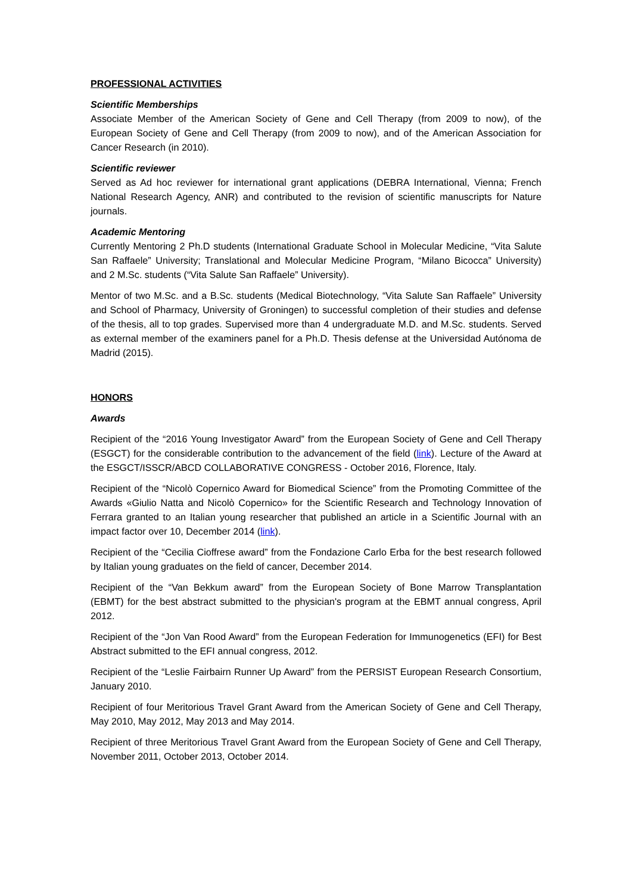PROFESSIONAL ACTIVITIES
Scientific Memberships
Associate Member of the American Society of Gene and Cell Therapy (from 2009 to now), of the European Society of Gene and Cell Therapy (from 2009 to now), and of the American Association for Cancer Research (in 2010).
Scientific reviewer
Served as Ad hoc reviewer for international grant applications (DEBRA International, Vienna; French National Research Agency, ANR) and contributed to the revision of scientific manuscripts for Nature journals.
Academic Mentoring
Currently Mentoring 2 Ph.D students (International Graduate School in Molecular Medicine, “Vita Salute San Raffaele” University; Translational and Molecular Medicine Program, “Milano Bicocca” University) and 2 M.Sc. students (“Vita Salute San Raffaele” University).
Mentor of two M.Sc. and a B.Sc. students (Medical Biotechnology, “Vita Salute San Raffaele” University and School of Pharmacy, University of Groningen) to successful completion of their studies and defense of the thesis, all to top grades. Supervised more than 4 undergraduate M.D. and M.Sc. students. Served as external member of the examiners panel for a Ph.D. Thesis defense at the Universidad Autónoma de Madrid (2015).
HONORS
Awards
Recipient of the “2016 Young Investigator Award” from the European Society of Gene and Cell Therapy (ESGCT) for the considerable contribution to the advancement of the field (link). Lecture of the Award at the ESGCT/ISSCR/ABCD COLLABORATIVE CONGRESS - October 2016, Florence, Italy.
Recipient of the “Nicolò Copernico Award for Biomedical Science” from the Promoting Committee of the Awards «Giulio Natta and Nicolò Copernico» for the Scientific Research and Technology Innovation of Ferrara granted to an Italian young researcher that published an article in a Scientific Journal with an impact factor over 10, December 2014 (link).
Recipient of the “Cecilia Cioffrese award” from the Fondazione Carlo Erba for the best research followed by Italian young graduates on the field of cancer, December 2014.
Recipient of the “Van Bekkum award” from the European Society of Bone Marrow Transplantation (EBMT) for the best abstract submitted to the physician's program at the EBMT annual congress, April 2012.
Recipient of the “Jon Van Rood Award” from the European Federation for Immunogenetics (EFI) for Best Abstract submitted to the EFI annual congress, 2012.
Recipient of the “Leslie Fairbairn Runner Up Award” from the PERSIST European Research Consortium, January 2010.
Recipient of four Meritorious Travel Grant Award from the American Society of Gene and Cell Therapy, May 2010, May 2012, May 2013 and May 2014.
Recipient of three Meritorious Travel Grant Award from the European Society of Gene and Cell Therapy, November 2011, October 2013, October 2014.